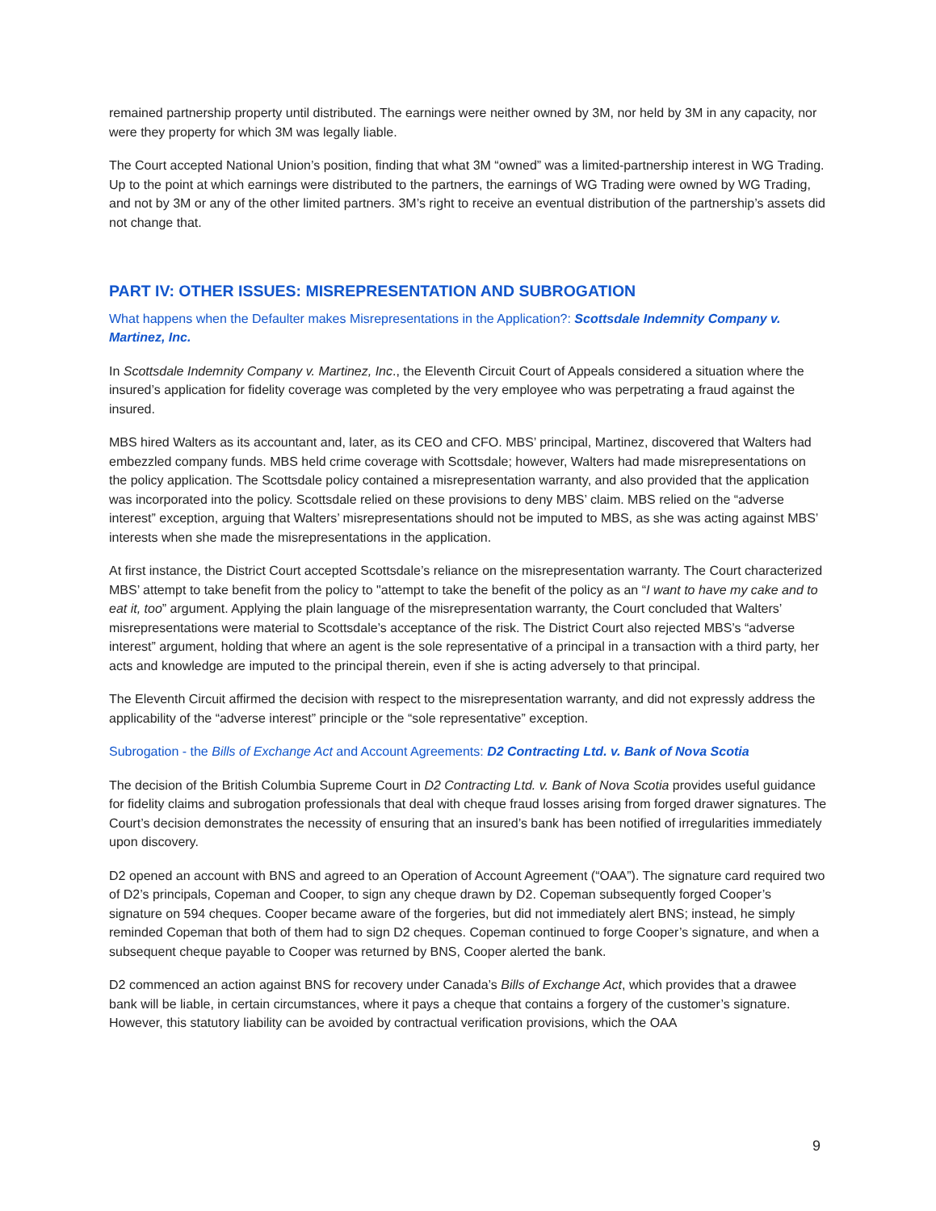remained partnership property until distributed. The earnings were neither owned by 3M, nor held by 3M in any capacity, nor were they property for which 3M was legally liable.
The Court accepted National Union’s position, finding that what 3M “owned” was a limited-partnership interest in WG Trading. Up to the point at which earnings were distributed to the partners, the earnings of WG Trading were owned by WG Trading, and not by 3M or any of the other limited partners. 3M’s right to receive an eventual distribution of the partnership’s assets did not change that.
PART IV: OTHER ISSUES: MISREPRESENTATION AND SUBROGATION
What happens when the Defaulter makes Misrepresentations in the Application?: Scottsdale Indemnity Company v. Martinez, Inc.
In Scottsdale Indemnity Company v. Martinez, Inc., the Eleventh Circuit Court of Appeals considered a situation where the insured’s application for fidelity coverage was completed by the very employee who was perpetrating a fraud against the insured.
MBS hired Walters as its accountant and, later, as its CEO and CFO. MBS’ principal, Martinez, discovered that Walters had embezzled company funds. MBS held crime coverage with Scottsdale; however, Walters had made misrepresentations on the policy application. The Scottsdale policy contained a misrepresentation warranty, and also provided that the application was incorporated into the policy. Scottsdale relied on these provisions to deny MBS’ claim. MBS relied on the “adverse interest” exception, arguing that Walters’ misrepresentations should not be imputed to MBS, as she was acting against MBS’ interests when she made the misrepresentations in the application.
At first instance, the District Court accepted Scottsdale’s reliance on the misrepresentation warranty. The Court characterized MBS’ attempt to take benefit from the policy to "attempt to take the benefit of the policy as an “I want to have my cake and to eat it, too” argument. Applying the plain language of the misrepresentation warranty, the Court concluded that Walters’ misrepresentations were material to Scottsdale’s acceptance of the risk. The District Court also rejected MBS’s “adverse interest” argument, holding that where an agent is the sole representative of a principal in a transaction with a third party, her acts and knowledge are imputed to the principal therein, even if she is acting adversely to that principal.
The Eleventh Circuit affirmed the decision with respect to the misrepresentation warranty, and did not expressly address the applicability of the “adverse interest” principle or the “sole representative” exception.
Subrogation - the Bills of Exchange Act and Account Agreements: D2 Contracting Ltd. v. Bank of Nova Scotia
The decision of the British Columbia Supreme Court in D2 Contracting Ltd. v. Bank of Nova Scotia provides useful guidance for fidelity claims and subrogation professionals that deal with cheque fraud losses arising from forged drawer signatures. The Court’s decision demonstrates the necessity of ensuring that an insured’s bank has been notified of irregularities immediately upon discovery.
D2 opened an account with BNS and agreed to an Operation of Account Agreement (“OAA”). The signature card required two of D2’s principals, Copeman and Cooper, to sign any cheque drawn by D2. Copeman subsequently forged Cooper’s signature on 594 cheques. Cooper became aware of the forgeries, but did not immediately alert BNS; instead, he simply reminded Copeman that both of them had to sign D2 cheques. Copeman continued to forge Cooper’s signature, and when a subsequent cheque payable to Cooper was returned by BNS, Cooper alerted the bank.
D2 commenced an action against BNS for recovery under Canada’s Bills of Exchange Act, which provides that a drawee bank will be liable, in certain circumstances, where it pays a cheque that contains a forgery of the customer’s signature. However, this statutory liability can be avoided by contractual verification provisions, which the OAA
9